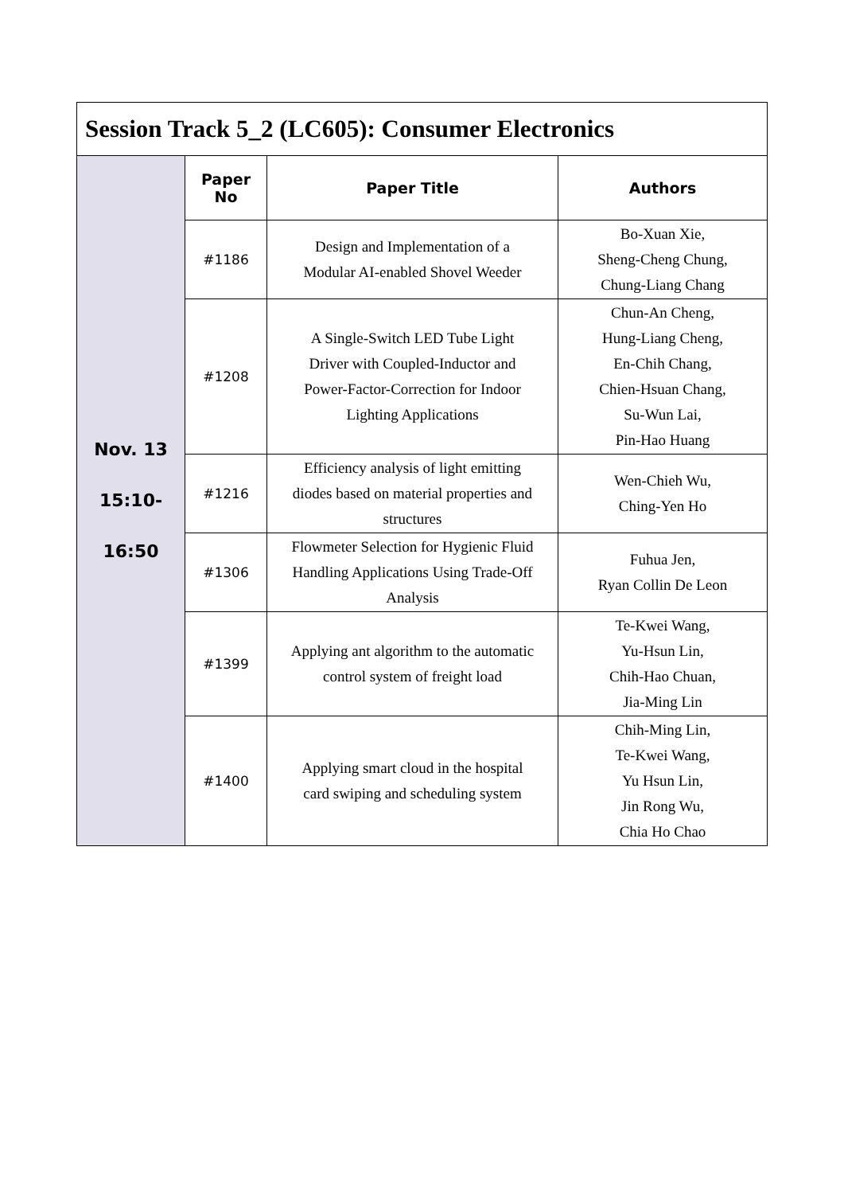| Session Track 5_2 (LC605): Consumer Electronics | | | |
| Nov. 13 15:10- 16:50 | Paper No | Paper Title | Authors |
| | #1186 | Design and Implementation of a Modular AI-enabled Shovel Weeder | Bo-Xuan Xie, Sheng-Cheng Chung, Chung-Liang Chang |
| | #1208 | A Single-Switch LED Tube Light Driver with Coupled-Inductor and Power-Factor-Correction for Indoor Lighting Applications | Chun-An Cheng, Hung-Liang Cheng, En-Chih Chang, Chien-Hsuan Chang, Su-Wun Lai, Pin-Hao Huang |
| | #1216 | Efficiency analysis of light emitting diodes based on material properties and structures | Wen-Chieh Wu, Ching-Yen Ho |
| | #1306 | Flowmeter Selection for Hygienic Fluid Handling Applications Using Trade-Off Analysis | Fuhua Jen, Ryan Collin De Leon |
| | #1399 | Applying ant algorithm to the automatic control system of freight load | Te-Kwei Wang, Yu-Hsun Lin, Chih-Hao Chuan, Jia-Ming Lin |
| | #1400 | Applying smart cloud in the hospital card swiping and scheduling system | Chih-Ming Lin, Te-Kwei Wang, Yu Hsun Lin, Jin Rong Wu, Chia Ho Chao |